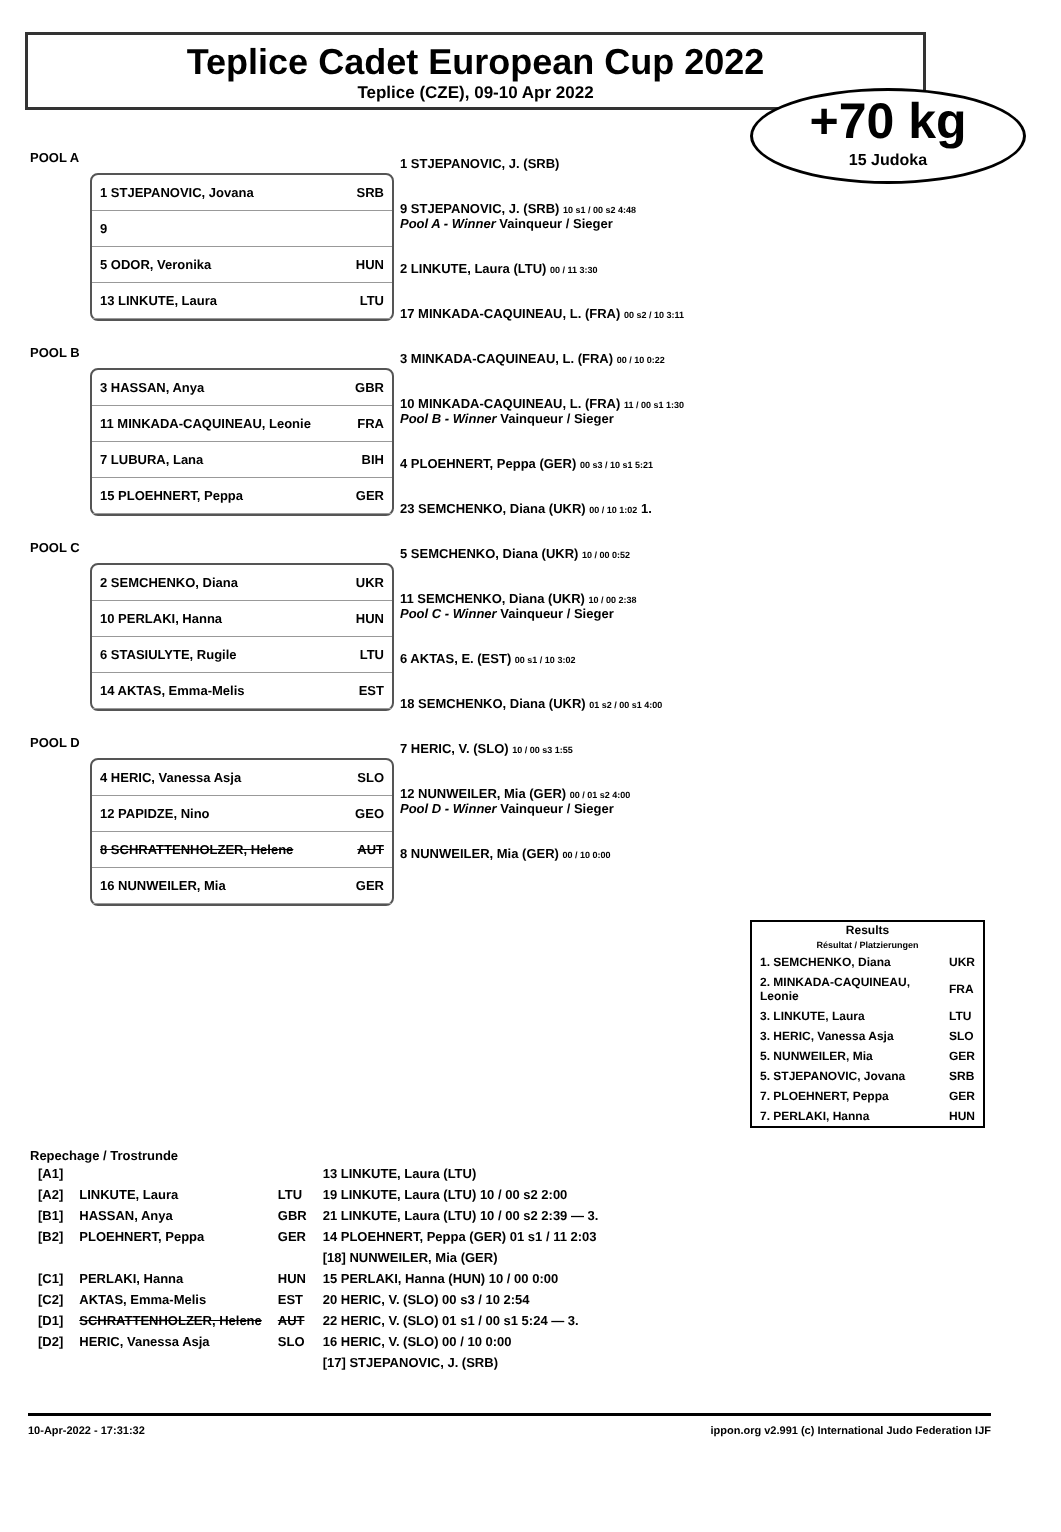Teplice Cadet European Cup 2022
Teplice (CZE), 09-10 Apr 2022
+70 kg
15 Judoka
POOL A
1 STJEPANOVIC, Jovana SRB
9
5 ODOR, Veronika HUN
13 LINKUTE, Laura LTU
POOL B
3 HASSAN, Anya GBR
11 MINKADA-CAQUINEAU, Leonie FRA
7 LUBURA, Lana BIH
15 PLOEHNERT, Peppa GER
POOL C
2 SEMCHENKO, Diana UKR
10 PERLAKI, Hanna HUN
6 STASIULYTE, Rugile LTU
14 AKTAS, Emma-Melis EST
POOL D
4 HERIC, Vanessa Asja SLO
12 PAPIDZE, Nino GEO
8 SCHRATTENHOLZER, Helene AUT
16 NUNWEILER, Mia GER
1 STJEPANOVIC, J. (SRB)
9 STJEPANOVIC, J. (SRB) 10 s1 / 00 s2 4:48
Pool A - Winner Vainqueur / Sieger
2 LINKUTE, Laura (LTU) 00 / 11 3:30
17 MINKADA-CAQUINEAU, L. (FRA) 00 s2 / 10 3:11
3 MINKADA-CAQUINEAU, L. (FRA) 00 / 10 0:22
10 MINKADA-CAQUINEAU, L. (FRA) 11 / 00 s1 1:30
Pool B - Winner Vainqueur / Sieger
4 PLOEHNERT, Peppa (GER) 00 s3 / 10 s1 5:21
23 SEMCHENKO, Diana (UKR) 00 / 10 1:02 1.
5 SEMCHENKO, Diana (UKR) 10 / 00 0:52
11 SEMCHENKO, Diana (UKR) 10 / 00 2:38
Pool C - Winner Vainqueur / Sieger
6 AKTAS, E. (EST) 00 s1 / 10 3:02
18 SEMCHENKO, Diana (UKR) 01 s2 / 00 s1 4:00
7 HERIC, V. (SLO) 10 / 00 s3 1:55
12 NUNWEILER, Mia (GER) 00 / 01 s2 4:00
Pool D - Winner Vainqueur / Sieger
8 NUNWEILER, Mia (GER) 00 / 10 0:00
| Results Résultat / Platzierungen | |
| --- | --- |
| 1. SEMCHENKO, Diana | UKR |
| 2. MINKADA-CAQUINEAU, Leonie | FRA |
| 3. LINKUTE, Laura | LTU |
| 3. HERIC, Vanessa Asja | SLO |
| 5. NUNWEILER, Mia | GER |
| 5. STJEPANOVIC, Jovana | SRB |
| 7. PLOEHNERT, Peppa | GER |
| 7. PERLAKI, Hanna | HUN |
Repechage / Trostrunde
| [A1] | | | 13 LINKUTE, Laura (LTU) |
| [A2] | LINKUTE, Laura | LTU | 19 LINKUTE, Laura (LTU) 10 / 00 s2 2:00 |
| [B1] | HASSAN, Anya | GBR | 21 LINKUTE, Laura (LTU) 10 / 00 s2 2:39 — 3. |
| [B2] | PLOEHNERT, Peppa | GER | 14 PLOEHNERT, Peppa (GER) 01 s1 / 11 2:03 |
| | | | [18] NUNWEILER, Mia (GER) |
| [C1] | PERLAKI, Hanna | HUN | 15 PERLAKI, Hanna (HUN) 10 / 00 0:00 |
| [C2] | AKTAS, Emma-Melis | EST | 20 HERIC, V. (SLO) 00 s3 / 10 2:54 |
| [D1] | SCHRATTENHOLZER, Helene | AUT | 22 HERIC, V. (SLO) 01 s1 / 00 s1 5:24 — 3. |
| [D2] | HERIC, Vanessa Asja | SLO | 16 HERIC, V. (SLO) 00 / 10 0:00 |
| | | | [17] STJEPANOVIC, J. (SRB) |
10-Apr-2022 - 17:31:32 ippon.org v2.991 (c) International Judo Federation IJF